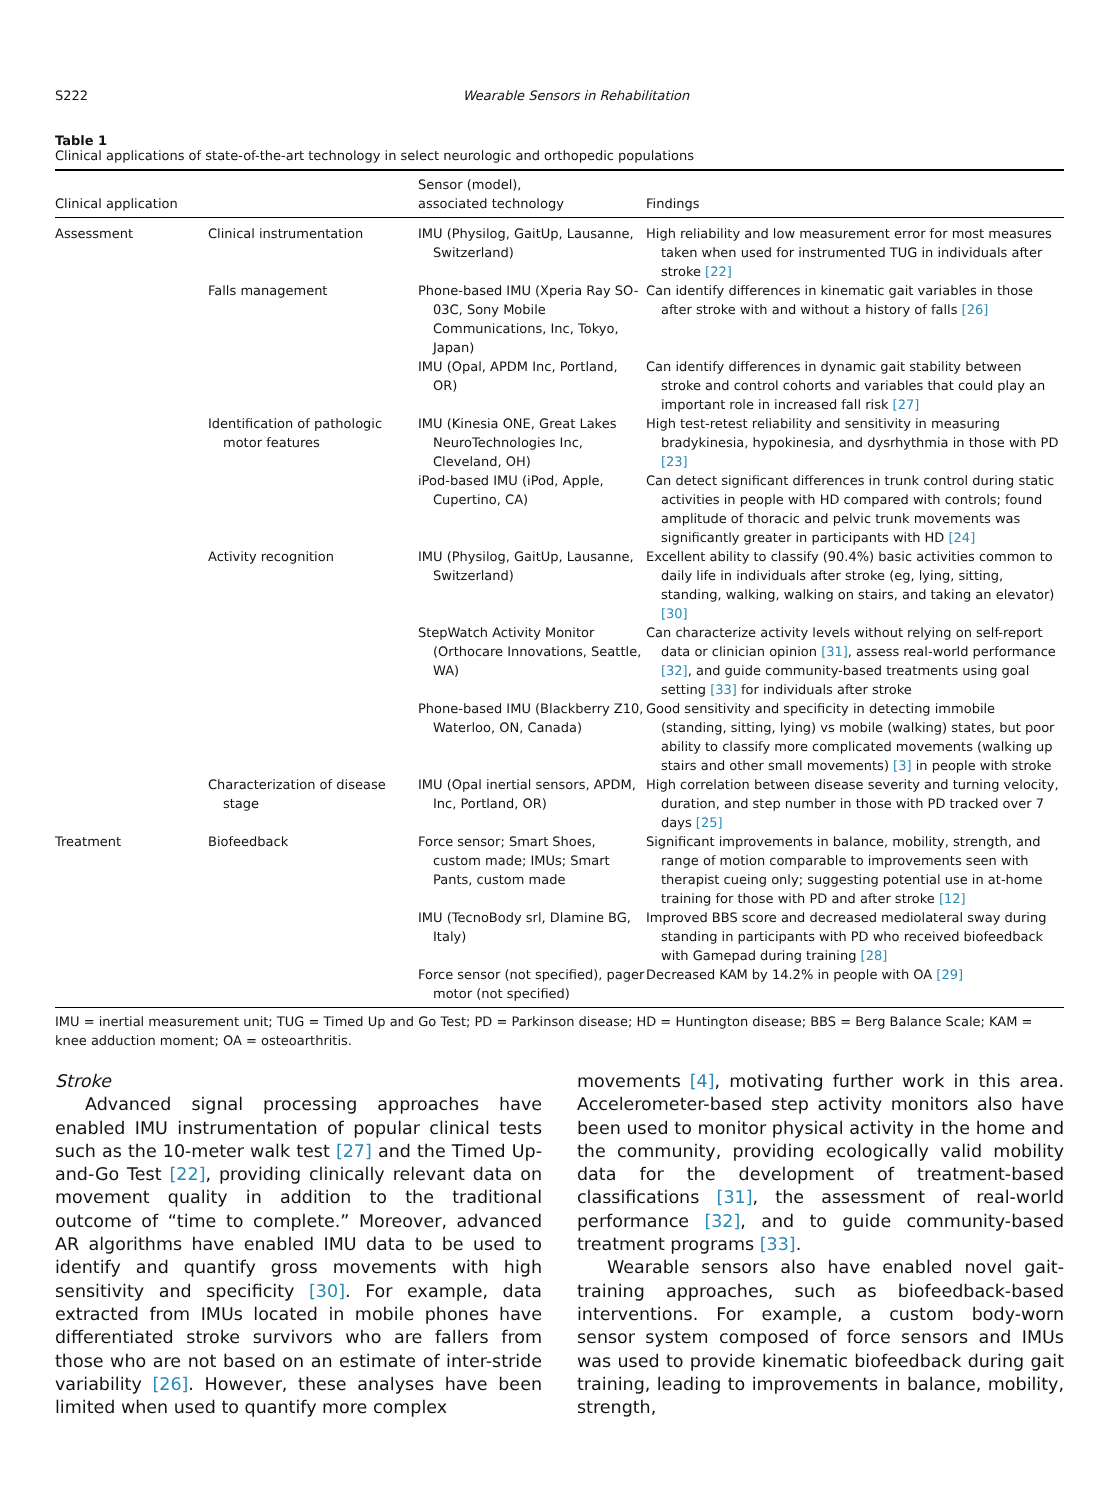S222 Wearable Sensors in Rehabilitation
Table 1
Clinical applications of state-of-the-art technology in select neurologic and orthopedic populations
| Clinical application | | Sensor (model), associated technology | Findings |
| --- | --- | --- | --- |
| Assessment | Clinical instrumentation | IMU (Physilog, GaitUp, Lausanne, Switzerland) | High reliability and low measurement error for most measures taken when used for instrumented TUG in individuals after stroke [22] |
| | Falls management | Phone-based IMU (Xperia Ray SO-03C, Sony Mobile Communications, Inc, Tokyo, Japan) | Can identify differences in kinematic gait variables in those after stroke with and without a history of falls [26] |
| | | IMU (Opal, APDM Inc, Portland, OR) | Can identify differences in dynamic gait stability between stroke and control cohorts and variables that could play an important role in increased fall risk [27] |
| | Identification of pathologic motor features | IMU (Kinesia ONE, Great Lakes NeuroTechnologies Inc, Cleveland, OH) | High test-retest reliability and sensitivity in measuring bradykinesia, hypokinesia, and dysrhythmia in those with PD [23] |
| | | iPod-based IMU (iPod, Apple, Cupertino, CA) | Can detect significant differences in trunk control during static activities in people with HD compared with controls; found amplitude of thoracic and pelvic trunk movements was significantly greater in participants with HD [24] |
| | Activity recognition | IMU (Physilog, GaitUp, Lausanne, Switzerland) | Excellent ability to classify (90.4%) basic activities common to daily life in individuals after stroke (eg, lying, sitting, standing, walking, walking on stairs, and taking an elevator) [30] |
| | | StepWatch Activity Monitor (Orthocare Innovations, Seattle, WA) | Can characterize activity levels without relying on self-report data or clinician opinion [31] , assess real-world performance [32] , and guide community-based treatments using goal setting [33] for individuals after stroke |
| | | Phone-based IMU (Blackberry Z10, Waterloo, ON, Canada) | Good sensitivity and specificity in detecting immobile (standing, sitting, lying) vs mobile (walking) states, but poor ability to classify more complicated movements (walking up stairs and other small movements) [3] in people with stroke |
| | Characterization of disease stage | IMU (Opal inertial sensors, APDM, Inc, Portland, OR) | High correlation between disease severity and turning velocity, duration, and step number in those with PD tracked over 7 days [25] |
| Treatment | Biofeedback | Force sensor; Smart Shoes, custom made; IMUs; Smart Pants, custom made | Significant improvements in balance, mobility, strength, and range of motion comparable to improvements seen with therapist cueing only; suggesting potential use in at-home training for those with PD and after stroke [12] |
| | | IMU (TecnoBody srl, Dlamine BG, Italy) | Improved BBS score and decreased mediolateral sway during standing in participants with PD who received biofeedback with Gamepad during training [28] |
| | | Force sensor (not specified), pager motor (not specified) | Decreased KAM by 14.2% in people with OA [29] |
IMU = inertial measurement unit; TUG = Timed Up and Go Test; PD = Parkinson disease; HD = Huntington disease; BBS = Berg Balance Scale; KAM = knee adduction moment; OA = osteoarthritis.
Stroke
Advanced signal processing approaches have enabled IMU instrumentation of popular clinical tests such as the 10-meter walk test [27] and the Timed Up-and-Go Test [22], providing clinically relevant data on movement quality in addition to the traditional outcome of “time to complete.” Moreover, advanced AR algorithms have enabled IMU data to be used to identify and quantify gross movements with high sensitivity and specificity [30]. For example, data extracted from IMUs located in mobile phones have differentiated stroke survivors who are fallers from those who are not based on an estimate of inter-stride variability [26]. However, these analyses have been limited when used to quantify more complex
movements [4], motivating further work in this area. Accelerometer-based step activity monitors also have been used to monitor physical activity in the home and the community, providing ecologically valid mobility data for the development of treatment-based classifications [31], the assessment of real-world performance [32], and to guide community-based treatment programs [33].
Wearable sensors also have enabled novel gait-training approaches, such as biofeedback-based interventions. For example, a custom body-worn sensor system composed of force sensors and IMUs was used to provide kinematic biofeedback during gait training, leading to improvements in balance, mobility, strength,